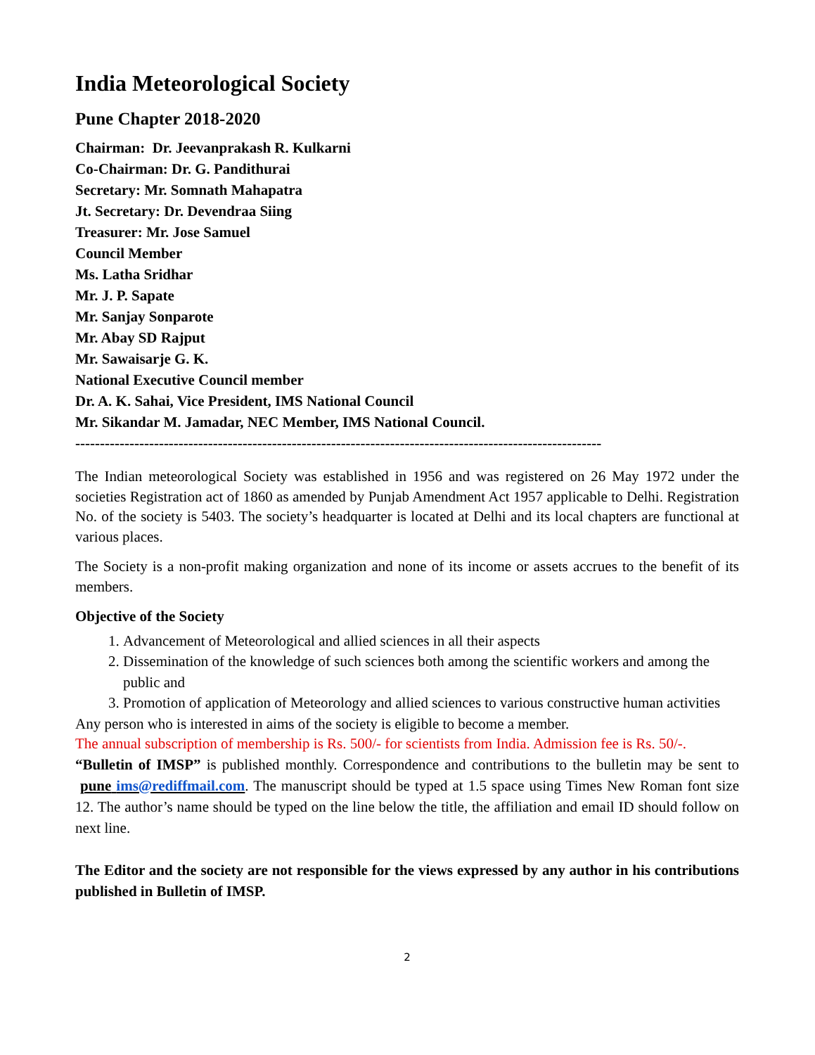India Meteorological Society
Pune Chapter 2018-2020
Chairman: Dr. Jeevanprakash R. Kulkarni
Co-Chairman: Dr. G. Pandithurai
Secretary: Mr. Somnath Mahapatra
Jt. Secretary: Dr. Devendraa Siing
Treasurer: Mr. Jose Samuel
Council Member
Ms. Latha Sridhar
Mr. J. P. Sapate
Mr. Sanjay Sonparote
Mr. Abay SD Rajput
Mr. Sawaisarje G. K.
National Executive Council member
Dr. A. K. Sahai, Vice President, IMS National Council
Mr. Sikandar M. Jamadar, NEC Member, IMS National Council.
-----------------------------------------------------------------------------------------------------------
The Indian meteorological Society was established in 1956 and was registered on 26 May 1972 under the societies Registration act of 1860 as amended by Punjab Amendment Act 1957 applicable to Delhi. Registration No. of the society is 5403. The society’s headquarter is located at Delhi and its local chapters are functional at various places.
The Society is a non-profit making organization and none of its income or assets accrues to the benefit of its members.
Objective of the Society
1. Advancement of Meteorological and allied sciences in all their aspects
2. Dissemination of the knowledge of such sciences both among the scientific workers and among the public and
3. Promotion of application of Meteorology and allied sciences to various constructive human activities
Any person who is interested in aims of the society is eligible to become a member.
The annual subscription of membership is Rs. 500/- for scientists from India. Admission fee is Rs. 50/-.
“Bulletin of IMSP” is published monthly. Correspondence and contributions to the bulletin may be sent to pune ims@rediffmail.com. The manuscript should be typed at 1.5 space using Times New Roman font size 12. The author’s name should be typed on the line below the title, the affiliation and email ID should follow on next line.
The Editor and the society are not responsible for the views expressed by any author in his contributions published in Bulletin of IMSP.
2